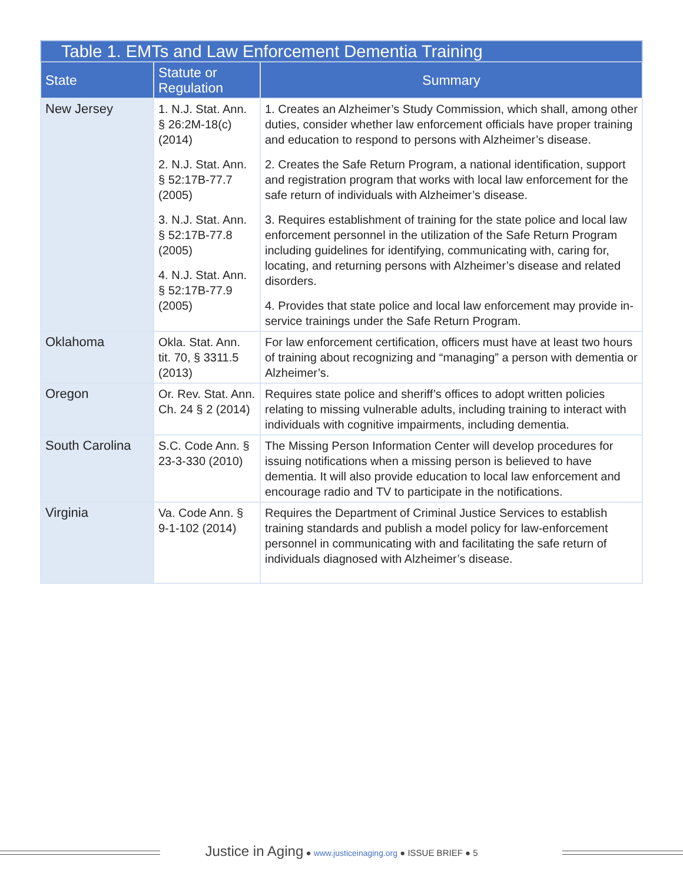| Table 1. EMTs and Law Enforcement Dementia Training | | |
| --- | --- | --- |
| State | Statute or Regulation | Summary |
| New Jersey | 1. N.J. Stat. Ann. § 26:2M-18(c) (2014) 2. N.J. Stat. Ann. § 52:17B-77.7 (2005) 3. N.J. Stat. Ann. § 52:17B-77.8 (2005) 4. N.J. Stat. Ann. § 52:17B-77.9 (2005) | 1. Creates an Alzheimer’s Study Commission, which shall, among other duties, consider whether law enforcement officials have proper training and education to respond to persons with Alzheimer’s disease. 2. Creates the Safe Return Program, a national identification, support and registration program that works with local law enforcement for the safe return of individuals with Alzheimer’s disease. 3. Requires establishment of training for the state police and local law enforcement personnel in the utilization of the Safe Return Program including guidelines for identifying, communicating with, caring for, locating, and returning persons with Alzheimer’s disease and related disorders. 4. Provides that state police and local law enforcement may provide in-service trainings under the Safe Return Program. |
| Oklahoma | Okla. Stat. Ann. tit. 70, § 3311.5 (2013) | For law enforcement certification, officers must have at least two hours of training about recognizing and “managing” a person with dementia or Alzheimer’s. |
| Oregon | Or. Rev. Stat. Ann. Ch. 24 § 2 (2014) | Requires state police and sheriff’s offices to adopt written policies relating to missing vulnerable adults, including training to interact with individuals with cognitive impairments, including dementia. |
| South Carolina | S.C. Code Ann. § 23-3-330 (2010) | The Missing Person Information Center will develop procedures for issuing notifications when a missing person is believed to have dementia. It will also provide education to local law enforcement and encourage radio and TV to participate in the notifications. |
| Virginia | Va. Code Ann. § 9-1-102 (2014) | Requires the Department of Criminal Justice Services to establish training standards and publish a model policy for law-enforcement personnel in communicating with and facilitating the safe return of individuals diagnosed with Alzheimer’s disease. |
Justice in Aging ● www.justiceinaging.org ● ISSUE BRIEF ● 5